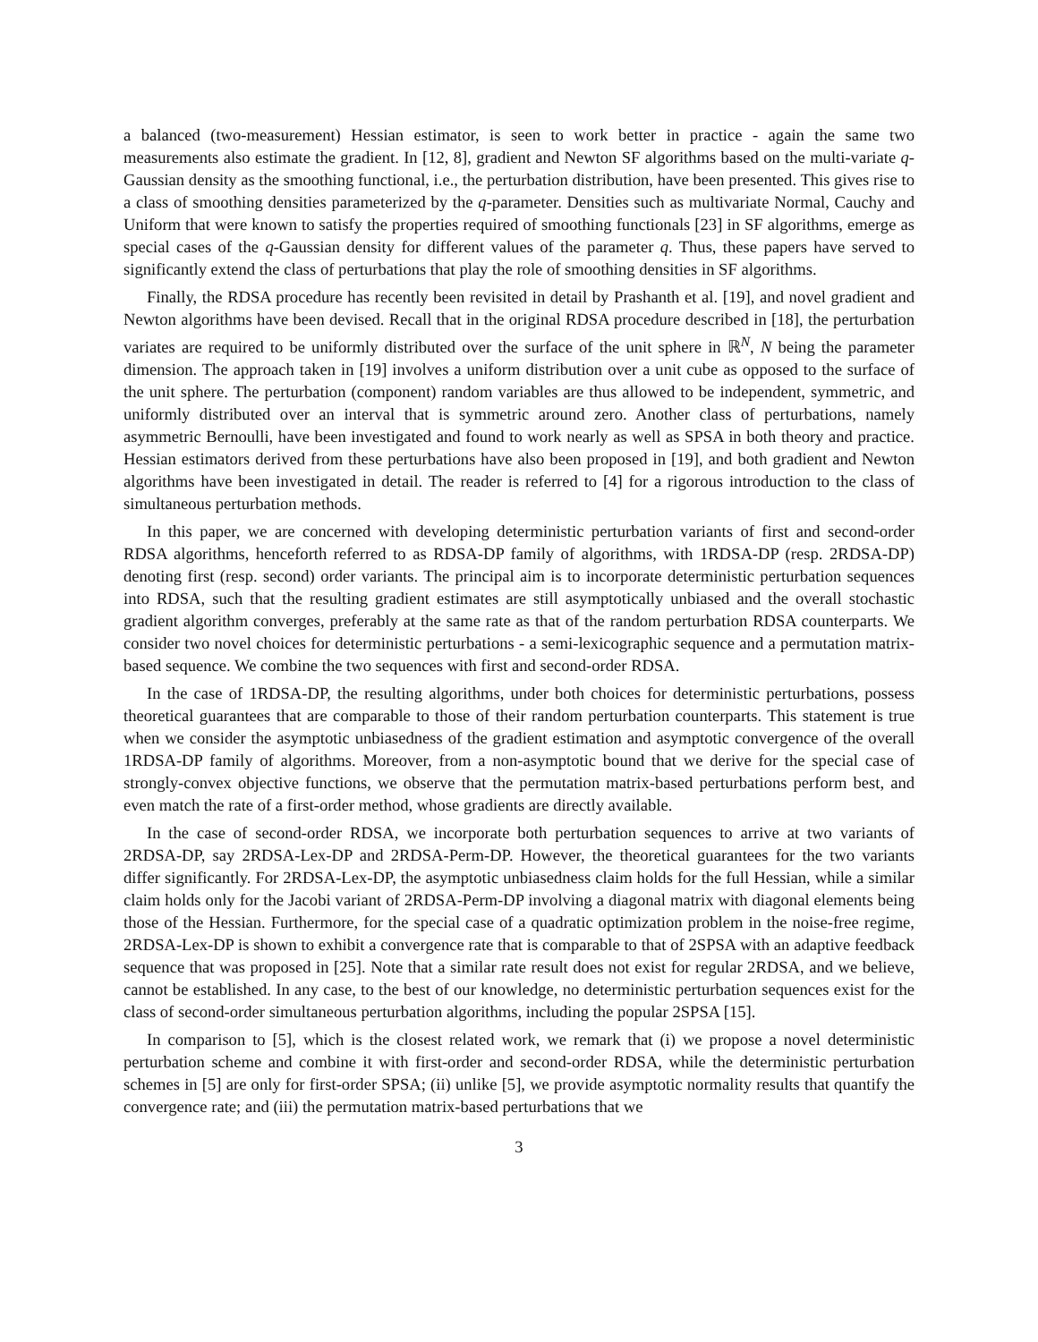a balanced (two-measurement) Hessian estimator, is seen to work better in practice - again the same two measurements also estimate the gradient. In [12, 8], gradient and Newton SF algorithms based on the multi-variate q-Gaussian density as the smoothing functional, i.e., the perturbation distribution, have been presented. This gives rise to a class of smoothing densities parameterized by the q-parameter. Densities such as multivariate Normal, Cauchy and Uniform that were known to satisfy the properties required of smoothing functionals [23] in SF algorithms, emerge as special cases of the q-Gaussian density for different values of the parameter q. Thus, these papers have served to significantly extend the class of perturbations that play the role of smoothing densities in SF algorithms.
Finally, the RDSA procedure has recently been revisited in detail by Prashanth et al. [19], and novel gradient and Newton algorithms have been devised. Recall that in the original RDSA procedure described in [18], the perturbation variates are required to be uniformly distributed over the surface of the unit sphere in ℝ<sup>N</sup>, N being the parameter dimension. The approach taken in [19] involves a uniform distribution over a unit cube as opposed to the surface of the unit sphere. The perturbation (component) random variables are thus allowed to be independent, symmetric, and uniformly distributed over an interval that is symmetric around zero. Another class of perturbations, namely asymmetric Bernoulli, have been investigated and found to work nearly as well as SPSA in both theory and practice. Hessian estimators derived from these perturbations have also been proposed in [19], and both gradient and Newton algorithms have been investigated in detail. The reader is referred to [4] for a rigorous introduction to the class of simultaneous perturbation methods.
In this paper, we are concerned with developing deterministic perturbation variants of first and second-order RDSA algorithms, henceforth referred to as RDSA-DP family of algorithms, with 1RDSA-DP (resp. 2RDSA-DP) denoting first (resp. second) order variants. The principal aim is to incorporate deterministic perturbation sequences into RDSA, such that the resulting gradient estimates are still asymptotically unbiased and the overall stochastic gradient algorithm converges, preferably at the same rate as that of the random perturbation RDSA counterparts. We consider two novel choices for deterministic perturbations - a semi-lexicographic sequence and a permutation matrix-based sequence. We combine the two sequences with first and second-order RDSA.
In the case of 1RDSA-DP, the resulting algorithms, under both choices for deterministic perturbations, possess theoretical guarantees that are comparable to those of their random perturbation counterparts. This statement is true when we consider the asymptotic unbiasedness of the gradient estimation and asymptotic convergence of the overall 1RDSA-DP family of algorithms. Moreover, from a non-asymptotic bound that we derive for the special case of strongly-convex objective functions, we observe that the permutation matrix-based perturbations perform best, and even match the rate of a first-order method, whose gradients are directly available.
In the case of second-order RDSA, we incorporate both perturbation sequences to arrive at two variants of 2RDSA-DP, say 2RDSA-Lex-DP and 2RDSA-Perm-DP. However, the theoretical guarantees for the two variants differ significantly. For 2RDSA-Lex-DP, the asymptotic unbiasedness claim holds for the full Hessian, while a similar claim holds only for the Jacobi variant of 2RDSA-Perm-DP involving a diagonal matrix with diagonal elements being those of the Hessian. Furthermore, for the special case of a quadratic optimization problem in the noise-free regime, 2RDSA-Lex-DP is shown to exhibit a convergence rate that is comparable to that of 2SPSA with an adaptive feedback sequence that was proposed in [25]. Note that a similar rate result does not exist for regular 2RDSA, and we believe, cannot be established. In any case, to the best of our knowledge, no deterministic perturbation sequences exist for the class of second-order simultaneous perturbation algorithms, including the popular 2SPSA [15].
In comparison to [5], which is the closest related work, we remark that (i) we propose a novel deterministic perturbation scheme and combine it with first-order and second-order RDSA, while the deterministic perturbation schemes in [5] are only for first-order SPSA; (ii) unlike [5], we provide asymptotic normality results that quantify the convergence rate; and (iii) the permutation matrix-based perturbations that we
3